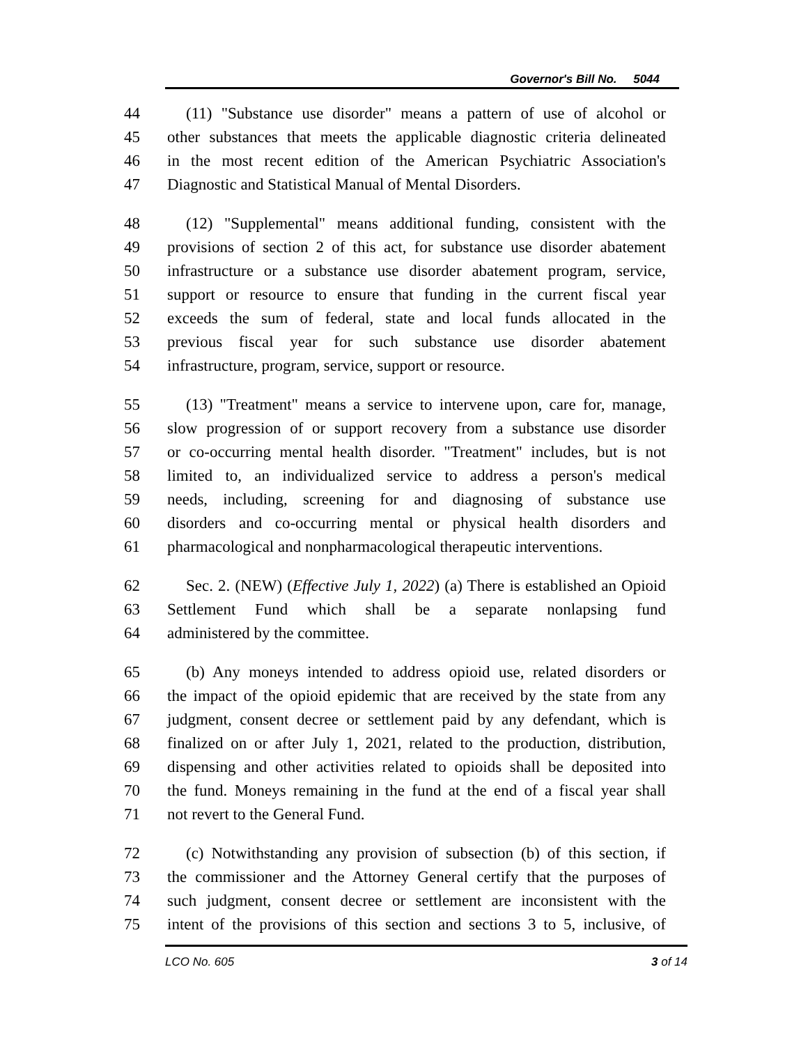Governor's Bill No. 5044
44 (11) "Substance use disorder" means a pattern of use of alcohol or
45 other substances that meets the applicable diagnostic criteria delineated
46 in the most recent edition of the American Psychiatric Association's
47 Diagnostic and Statistical Manual of Mental Disorders.
48 (12) "Supplemental" means additional funding, consistent with the
49 provisions of section 2 of this act, for substance use disorder abatement
50 infrastructure or a substance use disorder abatement program, service,
51 support or resource to ensure that funding in the current fiscal year
52 exceeds the sum of federal, state and local funds allocated in the
53 previous fiscal year for such substance use disorder abatement
54 infrastructure, program, service, support or resource.
55 (13) "Treatment" means a service to intervene upon, care for, manage,
56 slow progression of or support recovery from a substance use disorder
57 or co-occurring mental health disorder. "Treatment" includes, but is not
58 limited to, an individualized service to address a person's medical
59 needs, including, screening for and diagnosing of substance use
60 disorders and co-occurring mental or physical health disorders and
61 pharmacological and nonpharmacological therapeutic interventions.
62 Sec. 2. (NEW) (Effective July 1, 2022) (a) There is established an Opioid
63 Settlement Fund which shall be a separate nonlapsing fund
64 administered by the committee.
65 (b) Any moneys intended to address opioid use, related disorders or
66 the impact of the opioid epidemic that are received by the state from any
67 judgment, consent decree or settlement paid by any defendant, which is
68 finalized on or after July 1, 2021, related to the production, distribution,
69 dispensing and other activities related to opioids shall be deposited into
70 the fund. Moneys remaining in the fund at the end of a fiscal year shall
71 not revert to the General Fund.
72 (c) Notwithstanding any provision of subsection (b) of this section, if
73 the commissioner and the Attorney General certify that the purposes of
74 such judgment, consent decree or settlement are inconsistent with the
75 intent of the provisions of this section and sections 3 to 5, inclusive, of
LCO No. 605 3 of 14